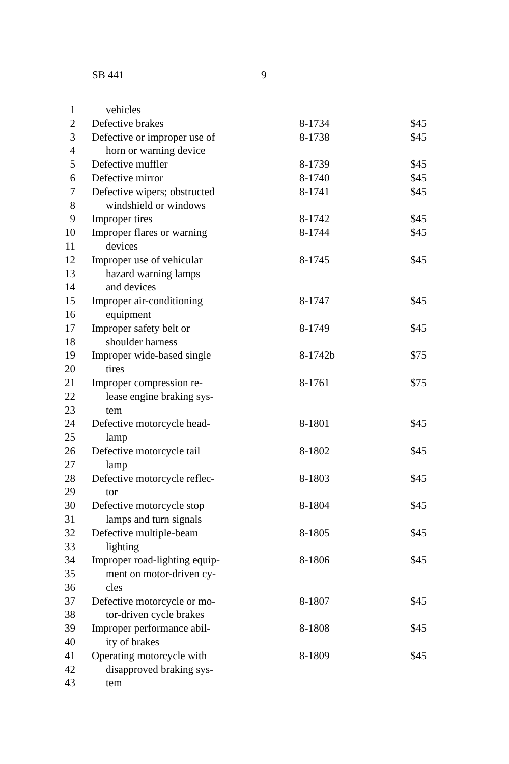SB 441 9
| 1 | vehicles | | |
| 2 | Defective brakes | 8-1734 | $45 |
| 3 | Defective or improper use of | 8-1738 | $45 |
| 4 | horn or warning device | | |
| 5 | Defective muffler | 8-1739 | $45 |
| 6 | Defective mirror | 8-1740 | $45 |
| 7 | Defective wipers; obstructed | 8-1741 | $45 |
| 8 | windshield or windows | | |
| 9 | Improper tires | 8-1742 | $45 |
| 10 | Improper flares or warning | 8-1744 | $45 |
| 11 | devices | | |
| 12 | Improper use of vehicular | 8-1745 | $45 |
| 13 | hazard warning lamps | | |
| 14 | and devices | | |
| 15 | Improper air-conditioning | 8-1747 | $45 |
| 16 | equipment | | |
| 17 | Improper safety belt or | 8-1749 | $45 |
| 18 | shoulder harness | | |
| 19 | Improper wide-based single | 8-1742b | $75 |
| 20 | tires | | |
| 21 | Improper compression re- | 8-1761 | $75 |
| 22 | lease engine braking sys- | | |
| 23 | tem | | |
| 24 | Defective motorcycle head- | 8-1801 | $45 |
| 25 | lamp | | |
| 26 | Defective motorcycle tail | 8-1802 | $45 |
| 27 | lamp | | |
| 28 | Defective motorcycle reflec- | 8-1803 | $45 |
| 29 | tor | | |
| 30 | Defective motorcycle stop | 8-1804 | $45 |
| 31 | lamps and turn signals | | |
| 32 | Defective multiple-beam | 8-1805 | $45 |
| 33 | lighting | | |
| 34 | Improper road-lighting equip- | 8-1806 | $45 |
| 35 | ment on motor-driven cy- | | |
| 36 | cles | | |
| 37 | Defective motorcycle or mo- | 8-1807 | $45 |
| 38 | tor-driven cycle brakes | | |
| 39 | Improper performance abil- | 8-1808 | $45 |
| 40 | ity of brakes | | |
| 41 | Operating motorcycle with | 8-1809 | $45 |
| 42 | disapproved braking sys- | | |
| 43 | tem | | |